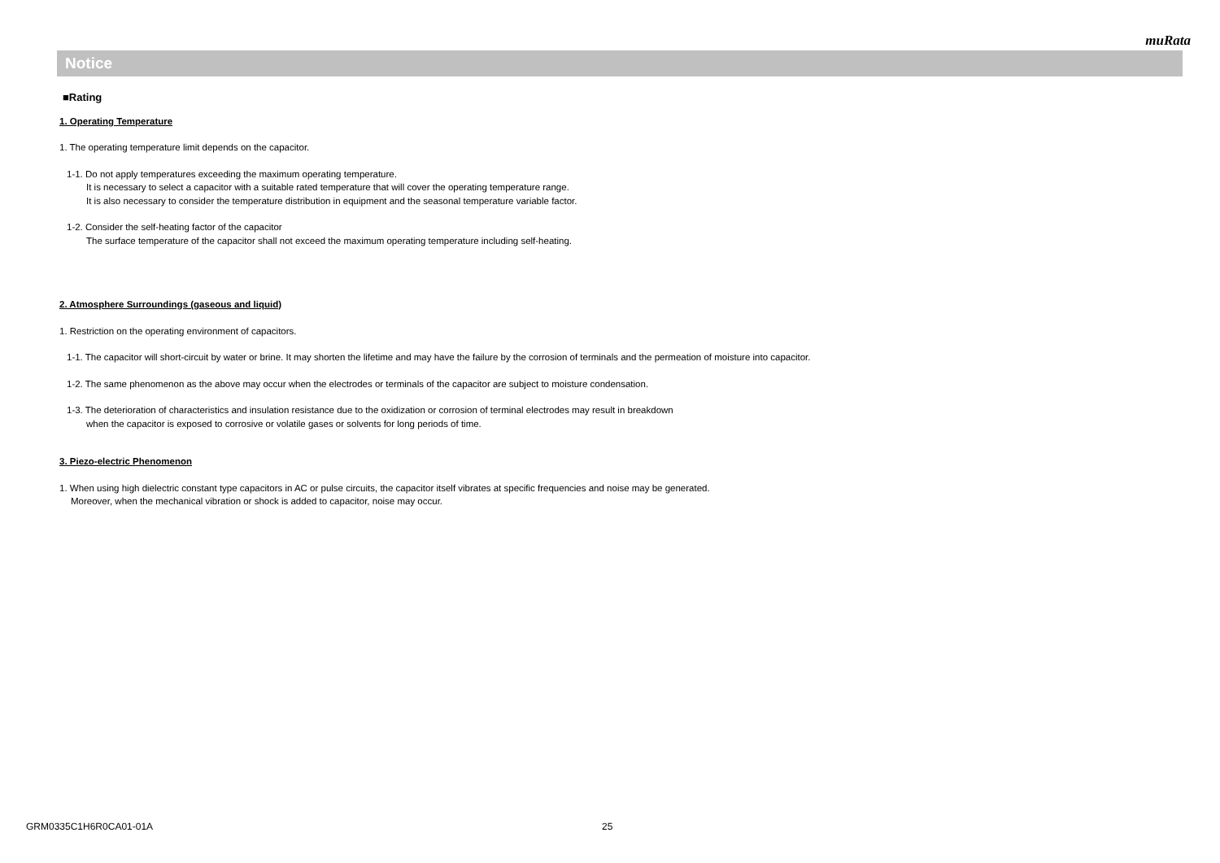muRata
Notice
■Rating
1. Operating Temperature
1. The operating temperature limit depends on the capacitor.
1-1. Do not apply temperatures exceeding the maximum operating temperature.
It is necessary to select a capacitor with a suitable rated temperature that will cover the operating temperature range.
It is also necessary to consider the temperature distribution in equipment and the seasonal temperature variable factor.
1-2. Consider the self-heating factor of the capacitor
The surface temperature of the capacitor shall not exceed the maximum operating temperature including self-heating.
2. Atmosphere Surroundings (gaseous and liquid)
1. Restriction on the operating environment of capacitors.
1-1. The capacitor will short-circuit by water or brine. It may shorten the lifetime and may have the failure by the corrosion of terminals and the permeation of moisture into capacitor.
1-2. The same phenomenon as the above may occur when the electrodes or terminals of the capacitor are subject to moisture condensation.
1-3. The deterioration of characteristics and insulation resistance due to the oxidization or corrosion of terminal electrodes may result in breakdown
when the capacitor is exposed to corrosive or volatile gases or solvents for long periods of time.
3. Piezo-electric Phenomenon
1. When using high dielectric constant type capacitors in AC or pulse circuits, the capacitor itself vibrates at specific frequencies and noise may be generated.
Moreover, when the mechanical vibration or shock is added to capacitor, noise may occur.
GRM0335C1H6R0CA01-01A 25